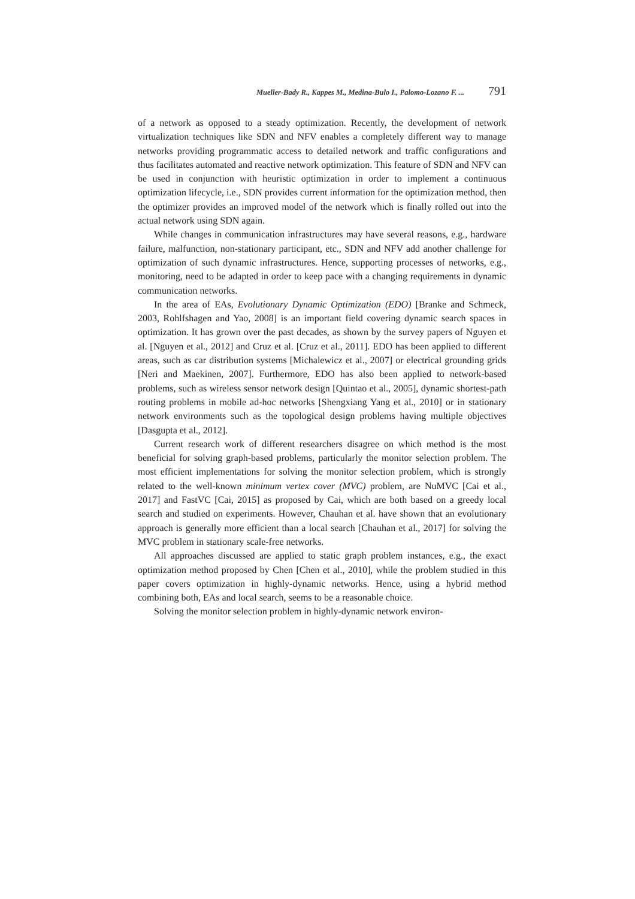Mueller-Bady R., Kappes M., Medina-Bulo I., Palomo-Lozano F. ... 791
of a network as opposed to a steady optimization. Recently, the development of network virtualization techniques like SDN and NFV enables a completely different way to manage networks providing programmatic access to detailed network and traffic configurations and thus facilitates automated and reactive network optimization. This feature of SDN and NFV can be used in conjunction with heuristic optimization in order to implement a continuous optimization lifecycle, i.e., SDN provides current information for the optimization method, then the optimizer provides an improved model of the network which is finally rolled out into the actual network using SDN again.
While changes in communication infrastructures may have several reasons, e.g., hardware failure, malfunction, non-stationary participant, etc., SDN and NFV add another challenge for optimization of such dynamic infrastructures. Hence, supporting processes of networks, e.g., monitoring, need to be adapted in order to keep pace with a changing requirements in dynamic communication networks.
In the area of EAs, Evolutionary Dynamic Optimization (EDO) [Branke and Schmeck, 2003, Rohlfshagen and Yao, 2008] is an important field covering dynamic search spaces in optimization. It has grown over the past decades, as shown by the survey papers of Nguyen et al. [Nguyen et al., 2012] and Cruz et al. [Cruz et al., 2011]. EDO has been applied to different areas, such as car distribution systems [Michalewicz et al., 2007] or electrical grounding grids [Neri and Maekinen, 2007]. Furthermore, EDO has also been applied to network-based problems, such as wireless sensor network design [Quintao et al., 2005], dynamic shortest-path routing problems in mobile ad-hoc networks [Shengxiang Yang et al., 2010] or in stationary network environments such as the topological design problems having multiple objectives [Dasgupta et al., 2012].
Current research work of different researchers disagree on which method is the most beneficial for solving graph-based problems, particularly the monitor selection problem. The most efficient implementations for solving the monitor selection problem, which is strongly related to the well-known minimum vertex cover (MVC) problem, are NuMVC [Cai et al., 2017] and FastVC [Cai, 2015] as proposed by Cai, which are both based on a greedy local search and studied on experiments. However, Chauhan et al. have shown that an evolutionary approach is generally more efficient than a local search [Chauhan et al., 2017] for solving the MVC problem in stationary scale-free networks.
All approaches discussed are applied to static graph problem instances, e.g., the exact optimization method proposed by Chen [Chen et al., 2010], while the problem studied in this paper covers optimization in highly-dynamic networks. Hence, using a hybrid method combining both, EAs and local search, seems to be a reasonable choice.
Solving the monitor selection problem in highly-dynamic network environ-